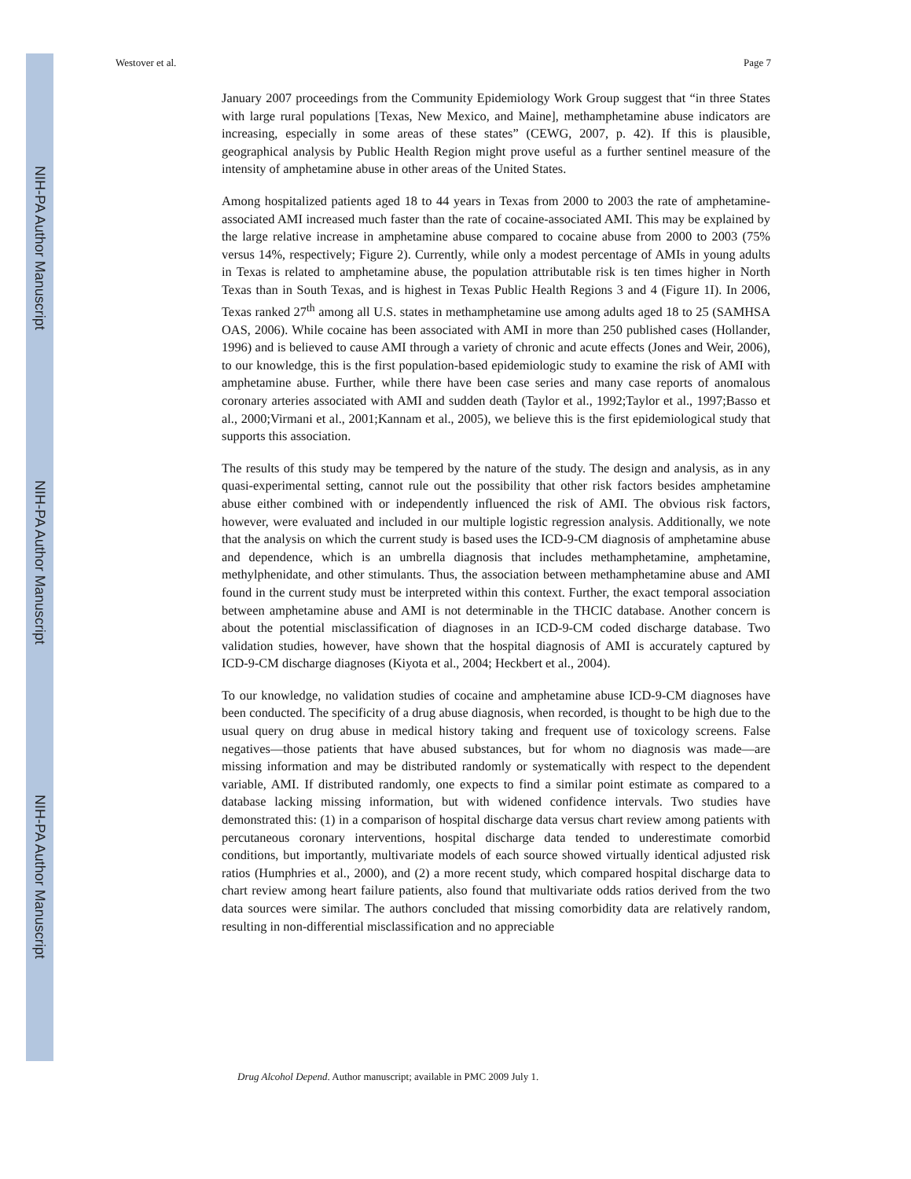NIH-PA Author Manuscript
NIH-PA Author Manuscript
NIH-PA Author Manuscript
Westover et al. Page 7
January 2007 proceedings from the Community Epidemiology Work Group suggest that “in three States with large rural populations [Texas, New Mexico, and Maine], methamphetamine abuse indicators are increasing, especially in some areas of these states” (CEWG, 2007, p. 42). If this is plausible, geographical analysis by Public Health Region might prove useful as a further sentinel measure of the intensity of amphetamine abuse in other areas of the United States.
Among hospitalized patients aged 18 to 44 years in Texas from 2000 to 2003 the rate of amphetamine-associated AMI increased much faster than the rate of cocaine-associated AMI. This may be explained by the large relative increase in amphetamine abuse compared to cocaine abuse from 2000 to 2003 (75% versus 14%, respectively; Figure 2). Currently, while only a modest percentage of AMIs in young adults in Texas is related to amphetamine abuse, the population attributable risk is ten times higher in North Texas than in South Texas, and is highest in Texas Public Health Regions 3 and 4 (Figure 1I). In 2006, Texas ranked 27<sup>th</sup> among all U.S. states in methamphetamine use among adults aged 18 to 25 (SAMHSA OAS, 2006). While cocaine has been associated with AMI in more than 250 published cases (Hollander, 1996) and is believed to cause AMI through a variety of chronic and acute effects (Jones and Weir, 2006), to our knowledge, this is the first population-based epidemiologic study to examine the risk of AMI with amphetamine abuse. Further, while there have been case series and many case reports of anomalous coronary arteries associated with AMI and sudden death (Taylor et al., 1992;Taylor et al., 1997;Basso et al., 2000;Virmani et al., 2001;Kannam et al., 2005), we believe this is the first epidemiological study that supports this association.
The results of this study may be tempered by the nature of the study. The design and analysis, as in any quasi-experimental setting, cannot rule out the possibility that other risk factors besides amphetamine abuse either combined with or independently influenced the risk of AMI. The obvious risk factors, however, were evaluated and included in our multiple logistic regression analysis. Additionally, we note that the analysis on which the current study is based uses the ICD-9-CM diagnosis of amphetamine abuse and dependence, which is an umbrella diagnosis that includes methamphetamine, amphetamine, methylphenidate, and other stimulants. Thus, the association between methamphetamine abuse and AMI found in the current study must be interpreted within this context. Further, the exact temporal association between amphetamine abuse and AMI is not determinable in the THCIC database. Another concern is about the potential misclassification of diagnoses in an ICD-9-CM coded discharge database. Two validation studies, however, have shown that the hospital diagnosis of AMI is accurately captured by ICD-9-CM discharge diagnoses (Kiyota et al., 2004; Heckbert et al., 2004).
To our knowledge, no validation studies of cocaine and amphetamine abuse ICD-9-CM diagnoses have been conducted. The specificity of a drug abuse diagnosis, when recorded, is thought to be high due to the usual query on drug abuse in medical history taking and frequent use of toxicology screens. False negatives—those patients that have abused substances, but for whom no diagnosis was made—are missing information and may be distributed randomly or systematically with respect to the dependent variable, AMI. If distributed randomly, one expects to find a similar point estimate as compared to a database lacking missing information, but with widened confidence intervals. Two studies have demonstrated this: (1) in a comparison of hospital discharge data versus chart review among patients with percutaneous coronary interventions, hospital discharge data tended to underestimate comorbid conditions, but importantly, multivariate models of each source showed virtually identical adjusted risk ratios (Humphries et al., 2000), and (2) a more recent study, which compared hospital discharge data to chart review among heart failure patients, also found that multivariate odds ratios derived from the two data sources were similar. The authors concluded that missing comorbidity data are relatively random, resulting in non-differential misclassification and no appreciable
Drug Alcohol Depend. Author manuscript; available in PMC 2009 July 1.